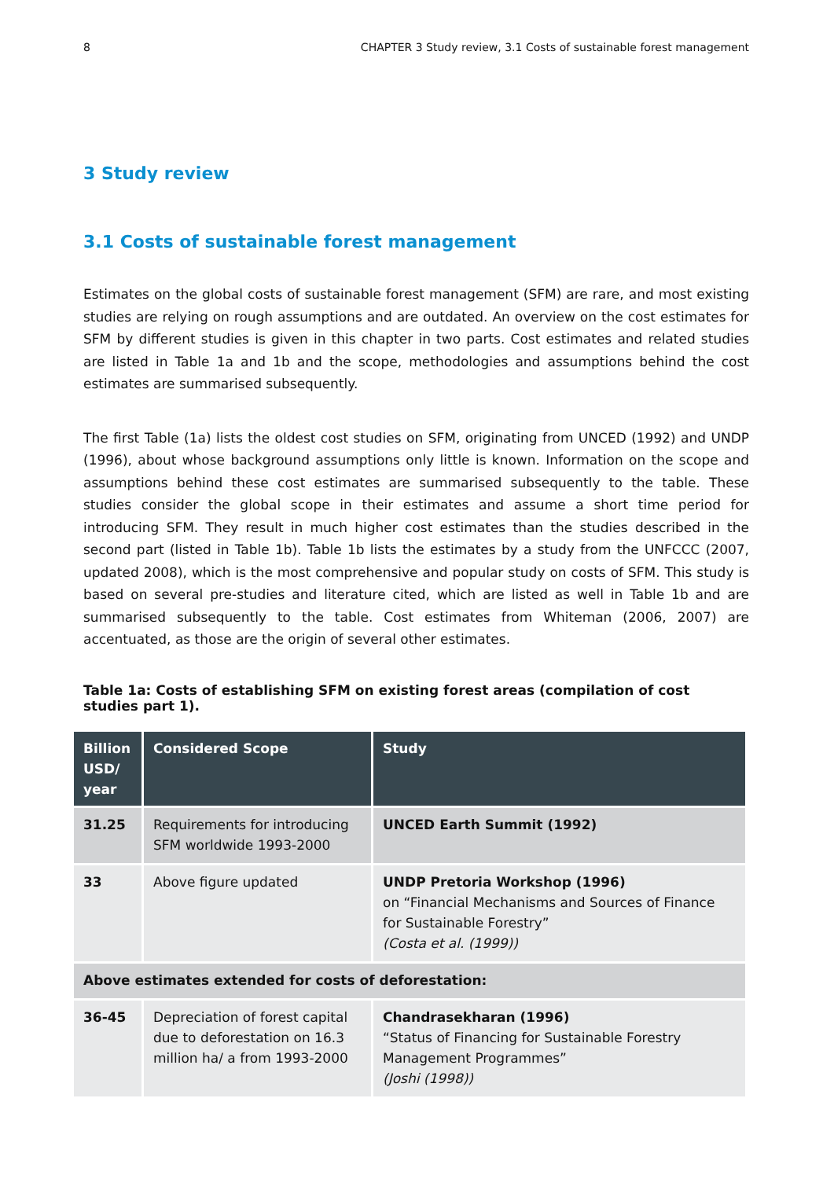8 CHAPTER 3 Study review, 3.1 Costs of sustainable forest management
3 Study review
3.1 Costs of sustainable forest management
Estimates on the global costs of sustainable forest management (SFM) are rare, and most existing studies are relying on rough assumptions and are outdated. An overview on the cost estimates for SFM by different studies is given in this chapter in two parts. Cost estimates and related studies are listed in Table 1a and 1b and the scope, methodologies and assumptions behind the cost estimates are summarised subsequently.
The first Table (1a) lists the oldest cost studies on SFM, originating from UNCED (1992) and UNDP (1996), about whose background assumptions only little is known. Information on the scope and assumptions behind these cost estimates are summarised subsequently to the table. These studies consider the global scope in their estimates and assume a short time period for introducing SFM. They result in much higher cost estimates than the studies described in the second part (listed in Table 1b). Table 1b lists the estimates by a study from the UNFCCC (2007, updated 2008), which is the most comprehensive and popular study on costs of SFM. This study is based on several pre-studies and literature cited, which are listed as well in Table 1b and are summarised subsequently to the table. Cost estimates from Whiteman (2006, 2007) are accentuated, as those are the origin of several other estimates.
Table 1a: Costs of establishing SFM on existing forest areas (compilation of cost studies part 1).
| Billion USD/ year | Considered Scope | Study |
| --- | --- | --- |
| 31.25 | Requirements for introducing SFM worldwide 1993-2000 | UNCED Earth Summit (1992) |
| 33 | Above figure updated | UNDP Pretoria Workshop (1996) on “Financial Mechanisms and Sources of Finance for Sustainable Forestry” (Costa et al. (1999)) |
| Above estimates extended for costs of deforestation: | | |
| 36-45 | Depreciation of forest capital due to deforestation on 16.3 million ha/ a from 1993-2000 | Chandrasekharan (1996) “Status of Financing for Sustainable Forestry Management Programmes” (Joshi (1998)) |